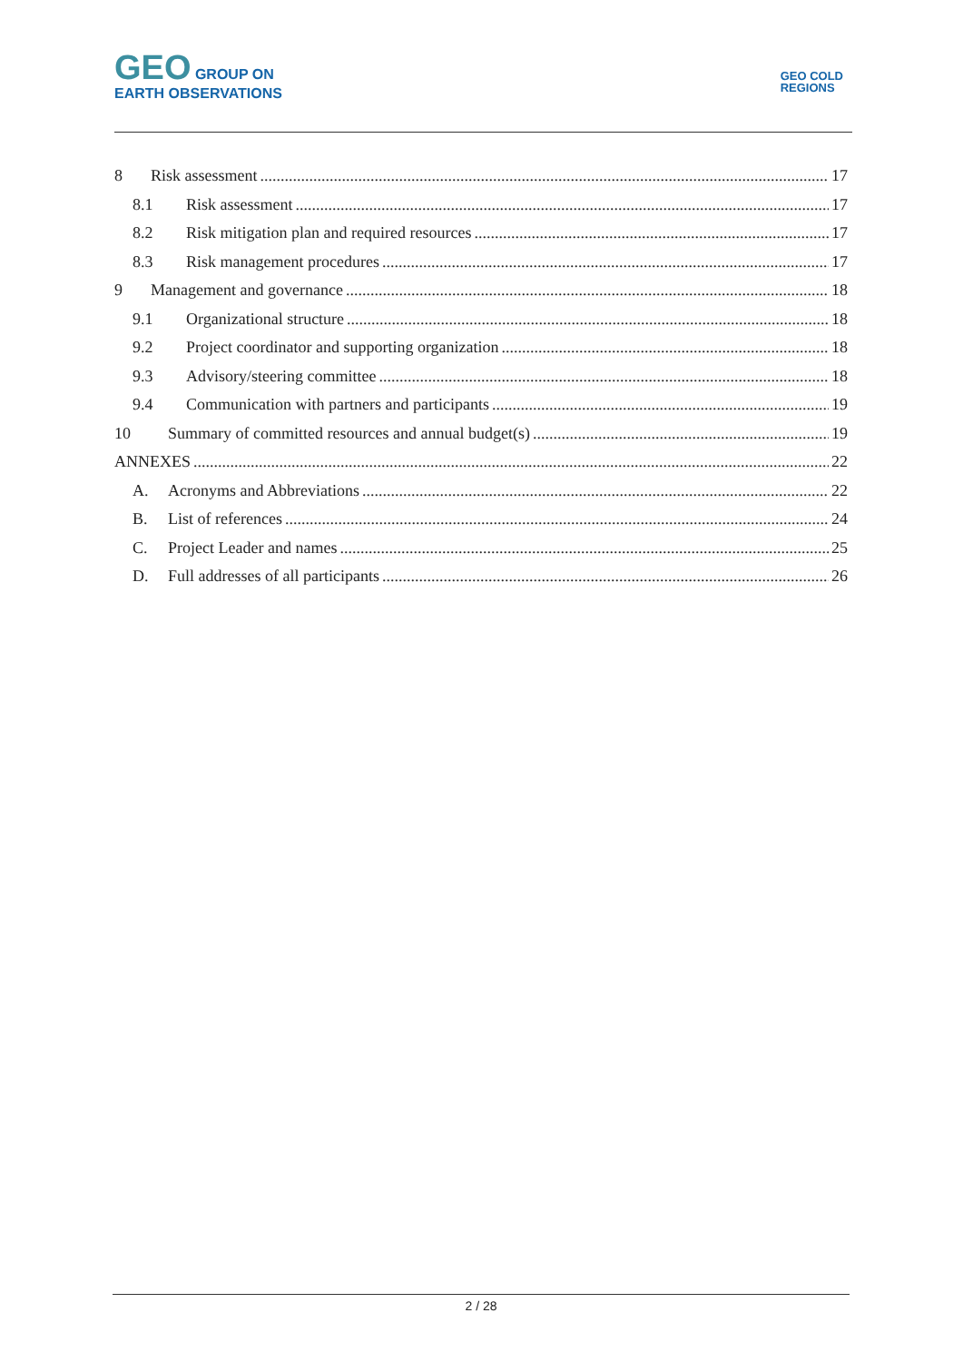GEO GROUP ON
EARTH OBSERVATIONS
GEO COLD
REGIONS
8 Risk assessment 17
8.1 Risk assessment 17
8.2 Risk mitigation plan and required resources 17
8.3 Risk management procedures 17
9 Management and governance 18
9.1 Organizational structure 18
9.2 Project coordinator and supporting organization 18
9.3 Advisory/steering committee 18
9.4 Communication with partners and participants 19
10 Summary of committed resources and annual budget(s) 19
ANNEXES 22
A. Acronyms and Abbreviations 22
B. List of references 24
C. Project Leader and names 25
D. Full addresses of all participants 26
2 / 28